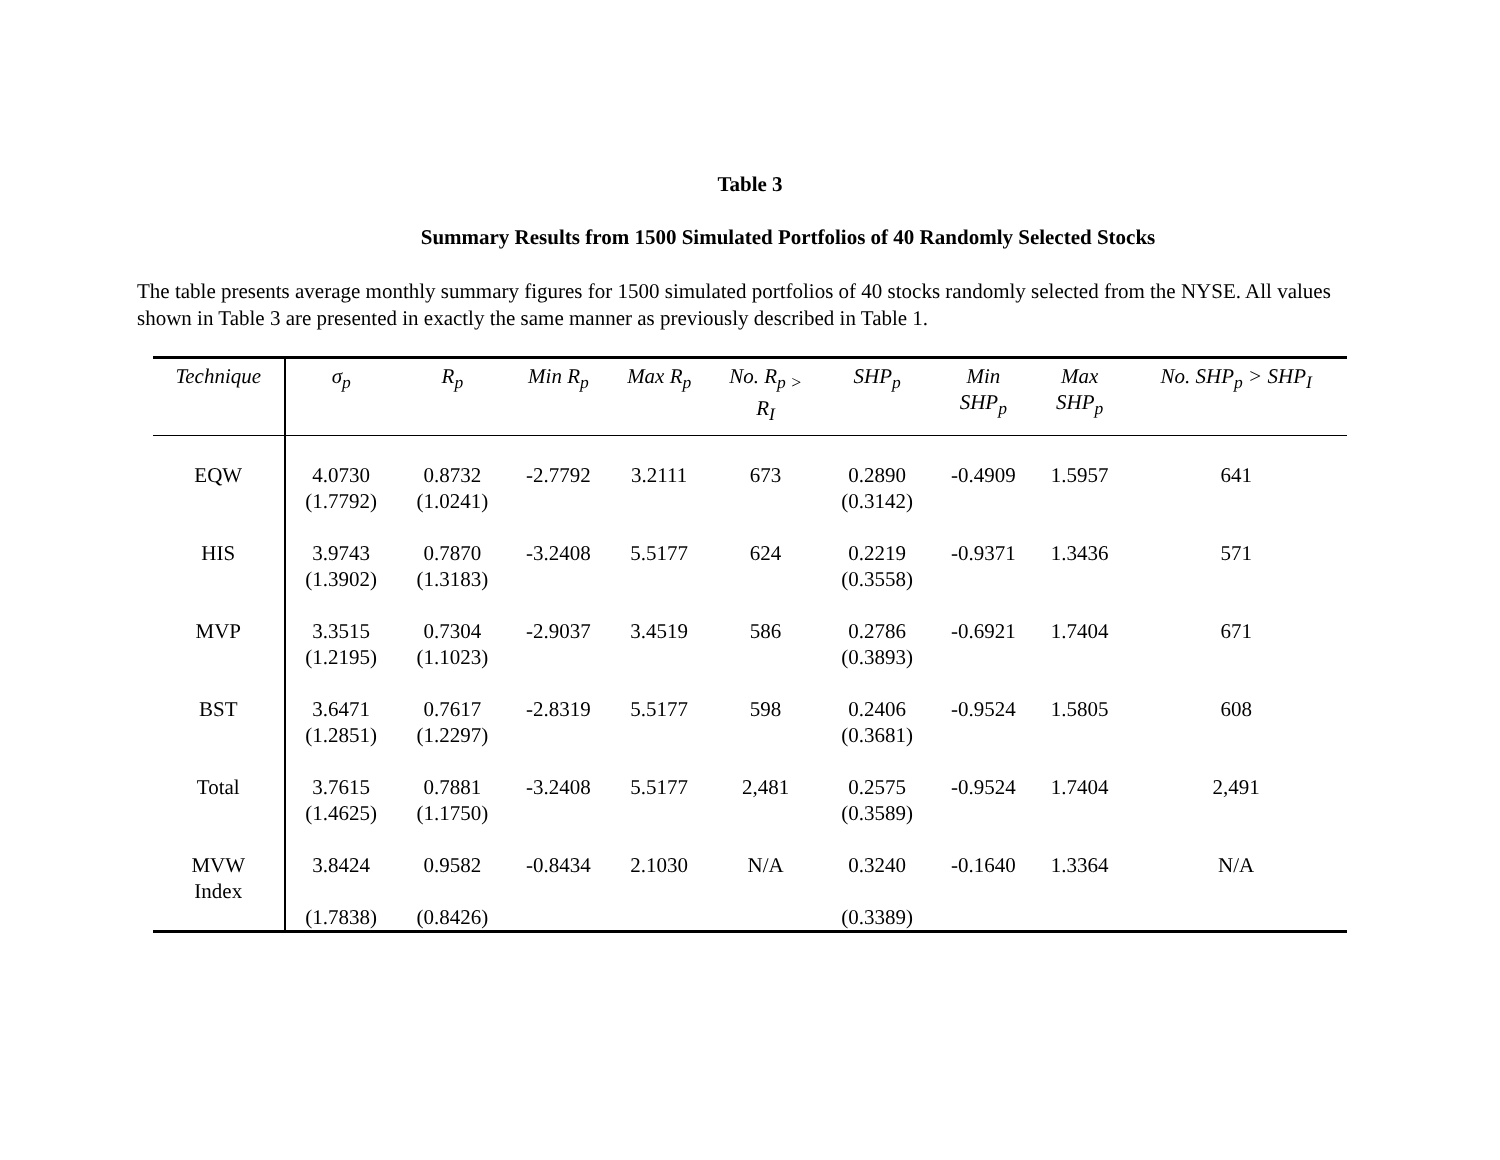Table 3
Summary Results from 1500 Simulated Portfolios of 40 Randomly Selected Stocks
The table presents average monthly summary figures for 1500 simulated portfolios of 40 stocks randomly selected from the NYSE. All values shown in Table 3 are presented in exactly the same manner as previously described in Table 1.
| Technique | σ<sub>p</sub> | R<sub>p</sub> | Min R<sub>p</sub> | Max R<sub>p</sub> | No. R<sub>p ></sub> R<sub>I</sub> | SHP<sub>p</sub> | Min SHP<sub>p</sub> | Max SHP<sub>p</sub> | No. SHP<sub>p</sub> > SHP<sub>I</sub> |
| --- | --- | --- | --- | --- | --- | --- | --- | --- | --- |
| EQW | 4.0730 (1.7792) | 0.8732 (1.0241) | -2.7792 | 3.2111 | 673 | 0.2890 (0.3142) | -0.4909 | 1.5957 | 641 |
| HIS | 3.9743 (1.3902) | 0.7870 (1.3183) | -3.2408 | 5.5177 | 624 | 0.2219 (0.3558) | -0.9371 | 1.3436 | 571 |
| MVP | 3.3515 (1.2195) | 0.7304 (1.1023) | -2.9037 | 3.4519 | 586 | 0.2786 (0.3893) | -0.6921 | 1.7404 | 671 |
| BST | 3.6471 (1.2851) | 0.7617 (1.2297) | -2.8319 | 5.5177 | 598 | 0.2406 (0.3681) | -0.9524 | 1.5805 | 608 |
| Total | 3.7615 (1.4625) | 0.7881 (1.1750) | -3.2408 | 5.5177 | 2,481 | 0.2575 (0.3589) | -0.9524 | 1.7404 | 2,491 |
| MVW Index | 3.8424 | 0.9582 | -0.8434 | 2.1030 | N/A | 0.3240 | -0.1640 | 1.3364 | N/A |
| | (1.7838) | (0.8426) | | | | (0.3389) | | | |